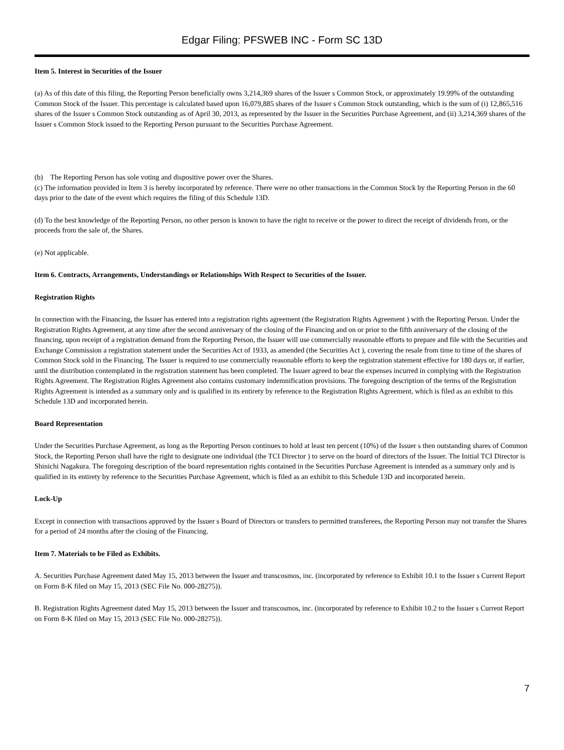Edgar Filing: PFSWEB INC - Form SC 13D
Item 5. Interest in Securities of the Issuer
(a) As of this date of this filing, the Reporting Person beneficially owns 3,214,369 shares of the Issuer s Common Stock, or approximately 19.99% of the outstanding Common Stock of the Issuer. This percentage is calculated based upon 16,079,885 shares of the Issuer s Common Stock outstanding, which is the sum of (i) 12,865,516 shares of the Issuer s Common Stock outstanding as of April 30, 2013, as represented by the Issuer in the Securities Purchase Agreement, and (ii) 3,214,369 shares of the Issuer s Common Stock issued to the Reporting Person pursuant to the Securities Purchase Agreement.
(b) The Reporting Person has sole voting and dispositive power over the Shares.
(c) The information provided in Item 3 is hereby incorporated by reference. There were no other transactions in the Common Stock by the Reporting Person in the 60 days prior to the date of the event which requires the filing of this Schedule 13D.
(d) To the best knowledge of the Reporting Person, no other person is known to have the right to receive or the power to direct the receipt of dividends from, or the proceeds from the sale of, the Shares.
(e) Not applicable.
Item 6. Contracts, Arrangements, Understandings or Relationships With Respect to Securities of the Issuer.
Registration Rights
In connection with the Financing, the Issuer has entered into a registration rights agreement (the Registration Rights Agreement ) with the Reporting Person. Under the Registration Rights Agreement, at any time after the second anniversary of the closing of the Financing and on or prior to the fifth anniversary of the closing of the financing, upon receipt of a registration demand from the Reporting Person, the Issuer will use commercially reasonable efforts to prepare and file with the Securities and Exchange Commission a registration statement under the Securities Act of 1933, as amended (the Securities Act ), covering the resale from time to time of the shares of Common Stock sold in the Financing. The Issuer is required to use commercially reasonable efforts to keep the registration statement effective for 180 days or, if earlier, until the distribution contemplated in the registration statement has been completed. The Issuer agreed to bear the expenses incurred in complying with the Registration Rights Agreement. The Registration Rights Agreement also contains customary indemnification provisions. The foregoing description of the terms of the Registration Rights Agreement is intended as a summary only and is qualified in its entirety by reference to the Registration Rights Agreement, which is filed as an exhibit to this Schedule 13D and incorporated herein.
Board Representation
Under the Securities Purchase Agreement, as long as the Reporting Person continues to hold at least ten percent (10%) of the Issuer s then outstanding shares of Common Stock, the Reporting Person shall have the right to designate one individual (the TCI Director ) to serve on the board of directors of the Issuer. The Initial TCI Director is Shinichi Nagakura. The foregoing description of the board representation rights contained in the Securities Purchase Agreement is intended as a summary only and is qualified in its entirety by reference to the Securities Purchase Agreement, which is filed as an exhibit to this Schedule 13D and incorporated herein.
Lock-Up
Except in connection with transactions approved by the Issuer s Board of Directors or transfers to permitted transferees, the Reporting Person may not transfer the Shares for a period of 24 months after the closing of the Financing.
Item 7. Materials to be Filed as Exhibits.
A. Securities Purchase Agreement dated May 15, 2013 between the Issuer and transcosmos, inc. (incorporated by reference to Exhibit 10.1 to the Issuer s Current Report on Form 8-K filed on May 15, 2013 (SEC File No. 000-28275)).
B. Registration Rights Agreement dated May 15, 2013 between the Issuer and transcosmos, inc. (incorporated by reference to Exhibit 10.2 to the Issuer s Current Report on Form 8-K filed on May 15, 2013 (SEC File No. 000-28275)).
7